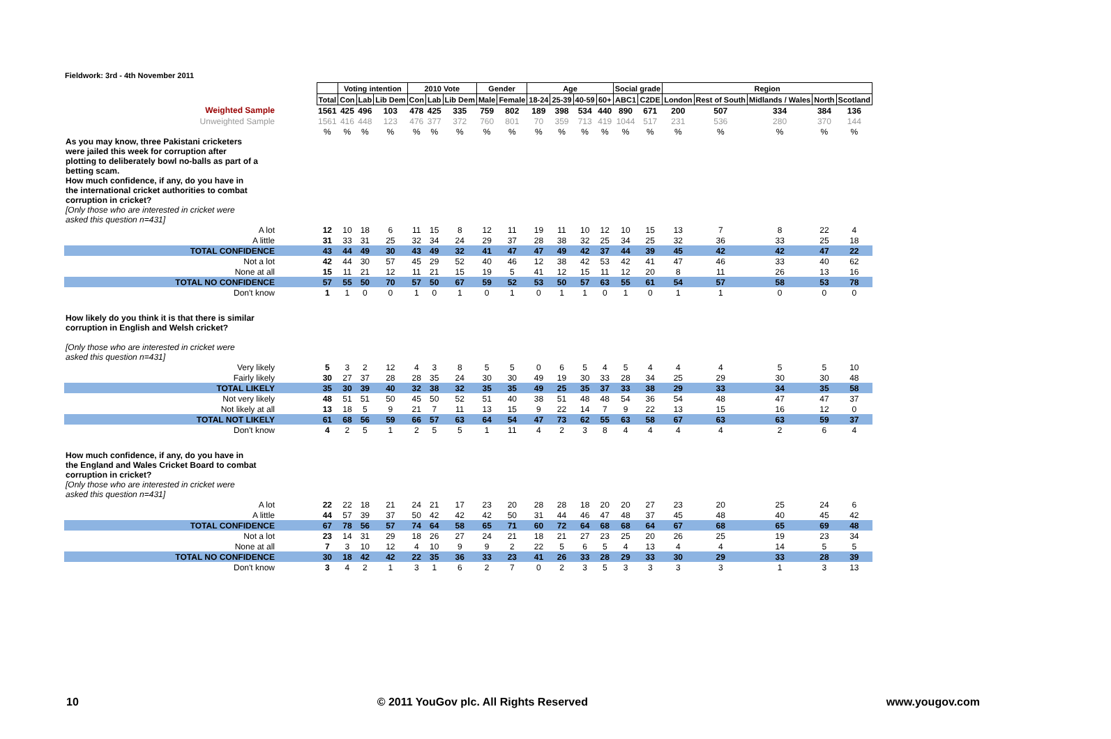Fieldwork: 3rd - 4th November 2011
| | | Voting intention | | | 2010 Vote | | | Gender | | Age | | | | Social grade | | Region | | | | |
| | Total | Con | Lab | Lib Dem | Con | Lab | Lib Dem | Male | Female | 18-24 | 25-39 | 40-59 | 60+ | ABC1 | C2DE | London | Rest of South | Midlands / Wales | North | Scotland |
| Weighted Sample | 1561 | 425 | 496 | 103 | 478 | 425 | 335 | 759 | 802 | 189 | 398 | 534 | 440 | 890 | 671 | 200 | 507 | 334 | 384 | 136 |
| Unweighted Sample | 1561 | 416 | 448 | 123 | 476 | 377 | 372 | 760 | 801 | 70 | 359 | 713 | 419 | 1044 | 517 | 231 | 536 | 280 | 370 | 144 |
| | % | % | % | % | % | % | % | % | % | % | % | % | % | % | % | % | % | % | % | % |
| As you may know, three Pakistani cricketers were jailed this week for corruption after plotting to deliberately bowl no-balls as part of a betting scam. How much confidence, if any, do you have in the international cricket authorities to combat corruption in cricket? [Only those who are interested in cricket were asked this question n=431] | | | | | | | | | | | | | | | | | | | | |
| A lot | 12 | 10 | 18 | 6 | 11 | 15 | 8 | 12 | 11 | 19 | 11 | 10 | 12 | 10 | 15 | 13 | 7 | 8 | 22 | 4 |
| A little | 31 | 33 | 31 | 25 | 32 | 34 | 24 | 29 | 37 | 28 | 38 | 32 | 25 | 34 | 25 | 32 | 36 | 33 | 25 | 18 |
| TOTAL CONFIDENCE | 43 | 44 | 49 | 30 | 43 | 49 | 32 | 41 | 47 | 47 | 49 | 42 | 37 | 44 | 39 | 45 | 42 | 42 | 47 | 22 |
| Not a lot | 42 | 44 | 30 | 57 | 45 | 29 | 52 | 40 | 46 | 12 | 38 | 42 | 53 | 42 | 41 | 47 | 46 | 33 | 40 | 62 |
| None at all | 15 | 11 | 21 | 12 | 11 | 21 | 15 | 19 | 5 | 41 | 12 | 15 | 11 | 12 | 20 | 8 | 11 | 26 | 13 | 16 |
| TOTAL NO CONFIDENCE | 57 | 55 | 50 | 70 | 57 | 50 | 67 | 59 | 52 | 53 | 50 | 57 | 63 | 55 | 61 | 54 | 57 | 58 | 53 | 78 |
| Don't know | 1 | 1 | 0 | 0 | 1 | 0 | 1 | 0 | 1 | 0 | 1 | 1 | 0 | 1 | 0 | 1 | 1 | 0 | 0 | 0 |
| How likely do you think it is that there is similar corruption in English and Welsh cricket? [Only those who are interested in cricket were asked this question n=431] | | | | | | | | | | | | | | | | | | | | |
| Very likely | 5 | 3 | 2 | 12 | 4 | 3 | 8 | 5 | 5 | 0 | 6 | 5 | 4 | 5 | 4 | 4 | 4 | 5 | 5 | 10 |
| Fairly likely | 30 | 27 | 37 | 28 | 28 | 35 | 24 | 30 | 30 | 49 | 19 | 30 | 33 | 28 | 34 | 25 | 29 | 30 | 30 | 48 |
| TOTAL LIKELY | 35 | 30 | 39 | 40 | 32 | 38 | 32 | 35 | 35 | 49 | 25 | 35 | 37 | 33 | 38 | 29 | 33 | 34 | 35 | 58 |
| Not very likely | 48 | 51 | 51 | 50 | 45 | 50 | 52 | 51 | 40 | 38 | 51 | 48 | 48 | 54 | 36 | 54 | 48 | 47 | 47 | 37 |
| Not likely at all | 13 | 18 | 5 | 9 | 21 | 7 | 11 | 13 | 15 | 9 | 22 | 14 | 7 | 9 | 22 | 13 | 15 | 16 | 12 | 0 |
| TOTAL NOT LIKELY | 61 | 68 | 56 | 59 | 66 | 57 | 63 | 64 | 54 | 47 | 73 | 62 | 55 | 63 | 58 | 67 | 63 | 63 | 59 | 37 |
| Don't know | 4 | 2 | 5 | 1 | 2 | 5 | 5 | 1 | 11 | 4 | 2 | 3 | 8 | 4 | 4 | 4 | 4 | 2 | 6 | 4 |
| How much confidence, if any, do you have in the England and Wales Cricket Board to combat corruption in cricket? [Only those who are interested in cricket were asked this question n=431] | | | | | | | | | | | | | | | | | | | | |
| A lot | 22 | 22 | 18 | 21 | 24 | 21 | 17 | 23 | 20 | 28 | 28 | 18 | 20 | 20 | 27 | 23 | 20 | 25 | 24 | 6 |
| A little | 44 | 57 | 39 | 37 | 50 | 42 | 42 | 42 | 50 | 31 | 44 | 46 | 47 | 48 | 37 | 45 | 48 | 40 | 45 | 42 |
| TOTAL CONFIDENCE | 67 | 78 | 56 | 57 | 74 | 64 | 58 | 65 | 71 | 60 | 72 | 64 | 68 | 68 | 64 | 67 | 68 | 65 | 69 | 48 |
| Not a lot | 23 | 14 | 31 | 29 | 18 | 26 | 27 | 24 | 21 | 18 | 21 | 27 | 23 | 25 | 20 | 26 | 25 | 19 | 23 | 34 |
| None at all | 7 | 3 | 10 | 12 | 4 | 10 | 9 | 9 | 2 | 22 | 5 | 6 | 5 | 4 | 13 | 4 | 4 | 14 | 5 | 5 |
| TOTAL NO CONFIDENCE | 30 | 18 | 42 | 42 | 22 | 35 | 36 | 33 | 23 | 41 | 26 | 33 | 28 | 29 | 33 | 30 | 29 | 33 | 28 | 39 |
| Don't know | 3 | 4 | 2 | 1 | 3 | 1 | 6 | 2 | 7 | 0 | 2 | 3 | 5 | 3 | 3 | 3 | 3 | 1 | 3 | 13 |
10 © 2011 YouGov plc. All Rights Reserved www.yougov.com